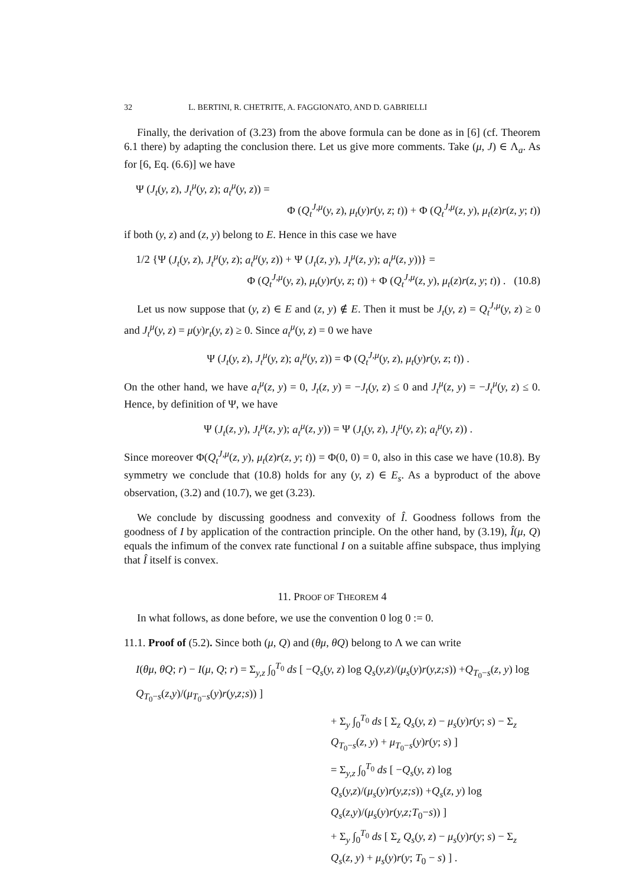32 L. BERTINI, R. CHETRITE, A. FAGGIONATO, AND D. GABRIELLI
Finally, the derivation of (3.23) from the above formula can be done as in [6] (cf. Theorem 6.1 there) by adapting the conclusion there. Let us give more comments. Take (μ, J) ∈ Λ<sub>a</sub>. As for [6, Eq. (6.6)] we have
Ψ (J<sub>t</sub>(y, z), J<sub>t</sub><sup>μ</sup>(y, z); a<sub>t</sub><sup>μ</sup>(y, z)) =
Φ (Q<sub>t</sub><sup>J,μ</sup>(y, z), μ<sub>t</sub>(y)r(y, z; t)) + Φ (Q<sub>t</sub><sup>J,μ</sup>(z, y), μ<sub>t</sub>(z)r(z, y; t))
if both (y, z) and (z, y) belong to E. Hence in this case we have
1/2 {Ψ (J<sub>t</sub>(y, z), J<sub>t</sub><sup>μ</sup>(y, z); a<sub>t</sub><sup>μ</sup>(y, z)) + Ψ (J<sub>t</sub>(z, y), J<sub>t</sub><sup>μ</sup>(z, y); a<sub>t</sub><sup>μ</sup>(z, y))} =
Φ (Q<sub>t</sub><sup>J,μ</sup>(y, z), μ<sub>t</sub>(y)r(y, z; t)) + Φ (Q<sub>t</sub><sup>J,μ</sup>(z, y), μ<sub>t</sub>(z)r(z, y; t)) . (10.8)
Let us now suppose that (y, z) ∈ E and (z, y) ∉ E. Then it must be J<sub>t</sub>(y, z) = Q<sub>t</sub><sup>J,μ</sup>(y, z) ≥ 0 and J<sub>t</sub><sup>μ</sup>(y, z) = μ(y)r<sub>t</sub>(y, z) ≥ 0. Since a<sub>t</sub><sup>μ</sup>(y, z) = 0 we have
Ψ (J<sub>t</sub>(y, z), J<sub>t</sub><sup>μ</sup>(y, z); a<sub>t</sub><sup>μ</sup>(y, z)) = Φ (Q<sub>t</sub><sup>J,μ</sup>(y, z), μ<sub>t</sub>(y)r(y, z; t)) .
On the other hand, we have a<sub>t</sub><sup>μ</sup>(z, y) = 0, J<sub>t</sub>(z, y) = −J<sub>t</sub>(y, z) ≤ 0 and J<sub>t</sub><sup>μ</sup>(z, y) = −J<sub>t</sub><sup>μ</sup>(y, z) ≤ 0. Hence, by definition of Ψ, we have
Ψ (J<sub>t</sub>(z, y), J<sub>t</sub><sup>μ</sup>(z, y); a<sub>t</sub><sup>μ</sup>(z, y)) = Ψ (J<sub>t</sub>(y, z), J<sub>t</sub><sup>μ</sup>(y, z); a<sub>t</sub><sup>μ</sup>(y, z)) .
Since moreover Φ(Q<sub>t</sub><sup>J,μ</sup>(z, y), μ<sub>t</sub>(z)r(z, y; t)) = Φ(0, 0) = 0, also in this case we have (10.8). By symmetry we conclude that (10.8) holds for any (y, z) ∈ E<sub>s</sub>. As a byproduct of the above observation, (3.2) and (10.7), we get (3.23).
We conclude by discussing goodness and convexity of Î. Goodness follows from the goodness of I by application of the contraction principle. On the other hand, by (3.19), Î(μ, Q) equals the infimum of the convex rate functional I on a suitable affine subspace, thus implying that Î itself is convex.
11. PROOF OF THEOREM 4
In what follows, as done before, we use the convention 0 log 0 := 0.
11.1. Proof of (5.2). Since both (μ, Q) and (θμ, θQ) belong to Λ we can write
I(θμ, θQ; r) − I(μ, Q; r) = Σ<sub>y,z</sub> ∫<sub>0</sub><sup>T<sub>0</sub></sup> ds [ −Q<sub>s</sub>(y, z) log Q<sub>s</sub>(y,z)/(μ<sub>s</sub>(y)r(y,z;s)) +Q<sub>T<sub>0</sub>−s</sub>(z, y) log Q<sub>T<sub>0</sub>−s</sub>(z,y)/(μ<sub>T<sub>0</sub>−s</sub>(y)r(y,z;s)) ]
+ Σ<sub>y</sub> ∫<sub>0</sub><sup>T<sub>0</sub></sup> ds [ Σ<sub>z</sub> Q<sub>s</sub>(y, z) − μ<sub>s</sub>(y)r(y; s) − Σ<sub>z</sub> Q<sub>T<sub>0</sub>−s</sub>(z, y) + μ<sub>T<sub>0</sub>−s</sub>(y)r(y; s) ]
= Σ<sub>y,z</sub> ∫<sub>0</sub><sup>T<sub>0</sub></sup> ds [ −Q<sub>s</sub>(y, z) log Q<sub>s</sub>(y,z)/(μ<sub>s</sub>(y)r(y,z;s)) +Q<sub>s</sub>(z, y) log Q<sub>s</sub>(z,y)/(μ<sub>s</sub>(y)r(y,z;T<sub>0</sub>−s)) ]
+ Σ<sub>y</sub> ∫<sub>0</sub><sup>T<sub>0</sub></sup> ds [ Σ<sub>z</sub> Q<sub>s</sub>(y, z) − μ<sub>s</sub>(y)r(y; s) − Σ<sub>z</sub> Q<sub>s</sub>(z, y) + μ<sub>s</sub>(y)r(y; T<sub>0</sub> − s) ] .